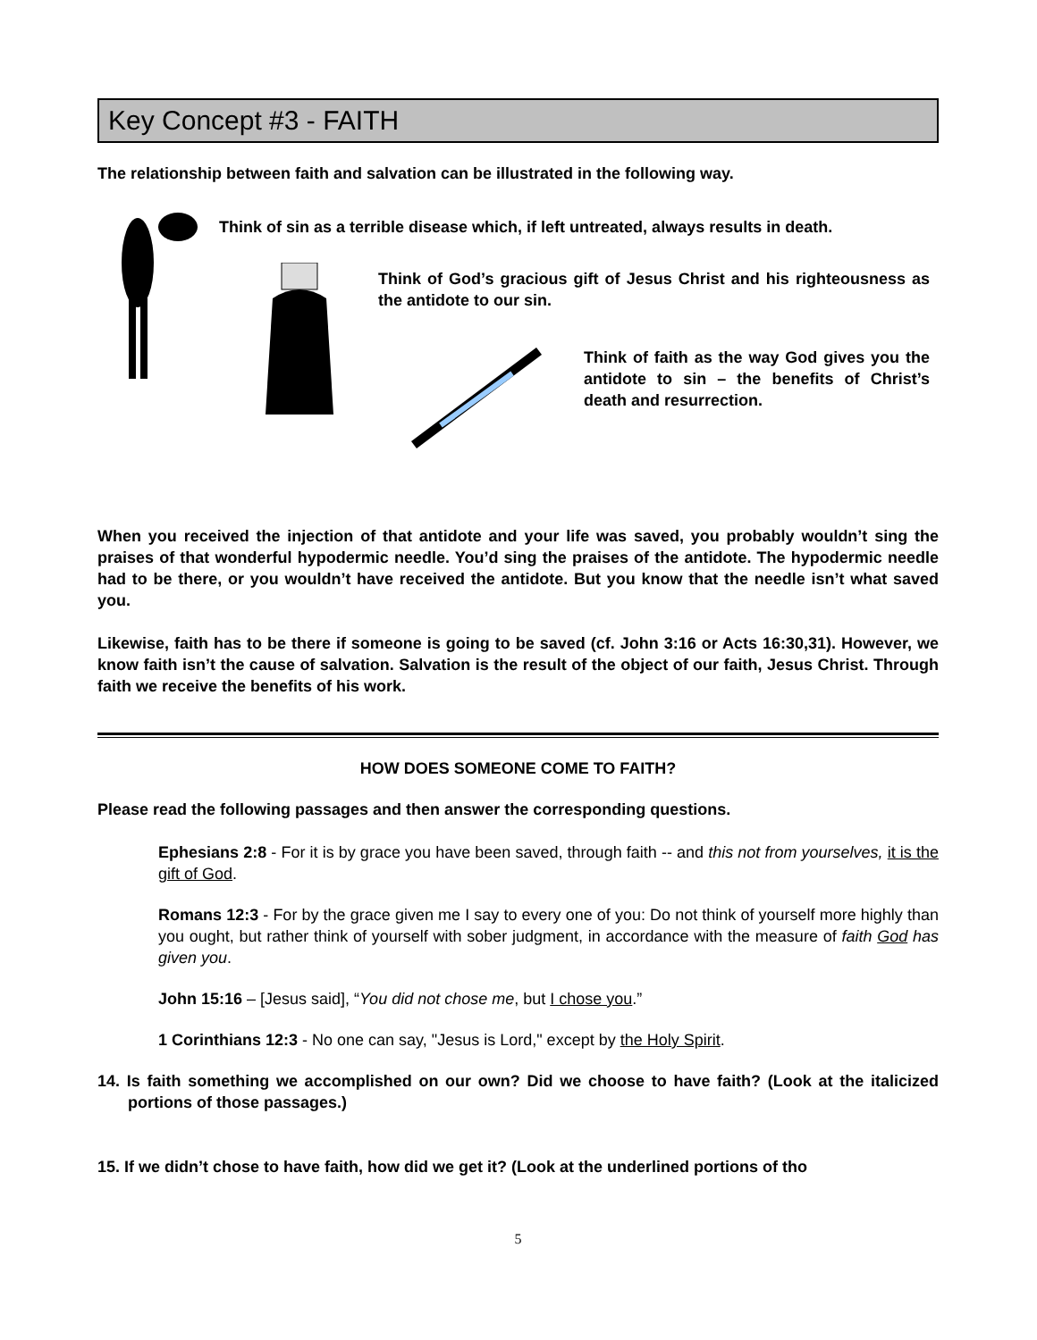Key Concept #3 - FAITH
The relationship between faith and salvation can be illustrated in the following way.
Think of sin as a terrible disease which, if left untreated, always results in death.
Think of God’s gracious gift of Jesus Christ and his righteousness as the antidote to our sin.
Think of faith as the way God gives you the antidote to sin – the benefits of Christ’s death and resurrection.
When you received the injection of that antidote and your life was saved, you probably wouldn’t sing the praises of that wonderful hypodermic needle. You’d sing the praises of the antidote. The hypodermic needle had to be there, or you wouldn’t have received the antidote. But you know that the needle isn’t what saved you.
Likewise, faith has to be there if someone is going to be saved (cf. John 3:16 or Acts 16:30,31). However, we know faith isn’t the cause of salvation. Salvation is the result of the object of our faith, Jesus Christ. Through faith we receive the benefits of his work.
HOW DOES SOMEONE COME TO FAITH?
Please read the following passages and then answer the corresponding questions.
Ephesians 2:8 - For it is by grace you have been saved, through faith -- and this not from yourselves, it is the gift of God.
Romans 12:3 - For by the grace given me I say to every one of you: Do not think of yourself more highly than you ought, but rather think of yourself with sober judgment, in accordance with the measure of faith God has given you.
John 15:16 – [Jesus said], “You did not chose me, but I chose you.”
1 Corinthians 12:3 - No one can say, "Jesus is Lord," except by the Holy Spirit.
14. Is faith something we accomplished on our own? Did we choose to have faith? (Look at the italicized portions of those passages.)
15. If we didn’t chose to have faith, how did we get it? (Look at the underlined portions of tho
5